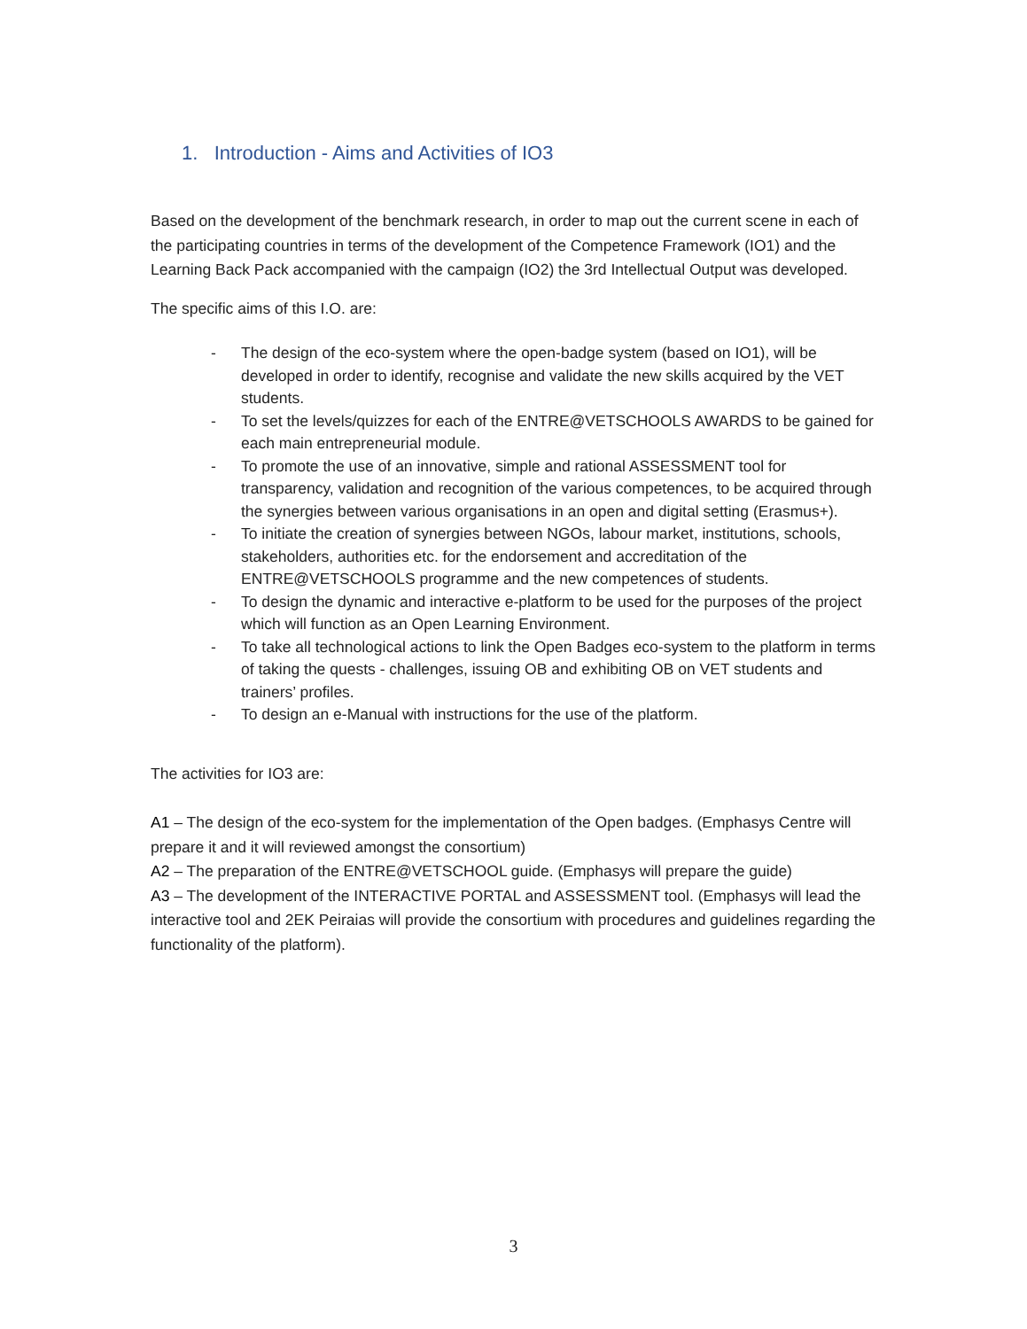1. Introduction - Aims and Activities of IO3
Based on the development of the benchmark research, in order to map out the current scene in each of the participating countries in terms of the development of the Competence Framework (IO1) and the Learning Back Pack accompanied with the campaign (IO2) the 3rd Intellectual Output was developed.
The specific aims of this I.O. are:
- The design of the eco-system where the open-badge system (based on IO1), will be developed in order to identify, recognise and validate the new skills acquired by the VET students.
- To set the levels/quizzes for each of the ENTRE@VETSCHOOLS AWARDS to be gained for each main entrepreneurial module.
- To promote the use of an innovative, simple and rational ASSESSMENT tool for transparency, validation and recognition of the various competences, to be acquired through the synergies between various organisations in an open and digital setting (Erasmus+).
- To initiate the creation of synergies between NGOs, labour market, institutions, schools, stakeholders, authorities etc. for the endorsement and accreditation of the ENTRE@VETSCHOOLS programme and the new competences of students.
- To design the dynamic and interactive e-platform to be used for the purposes of the project which will function as an Open Learning Environment.
- To take all technological actions to link the Open Badges eco-system to the platform in terms of taking the quests - challenges, issuing OB and exhibiting OB on VET students and trainers’ profiles.
- To design an e-Manual with instructions for the use of the platform.
The activities for IO3 are:
A1 – The design of the eco-system for the implementation of the Open badges. (Emphasys Centre will prepare it and it will reviewed amongst the consortium)
A2 – The preparation of the ENTRE@VETSCHOOL guide. (Emphasys will prepare the guide)
A3 – The development of the INTERACTIVE PORTAL and ASSESSMENT tool. (Emphasys will lead the interactive tool and 2EK Peiraias will provide the consortium with procedures and guidelines regarding the functionality of the platform).
3